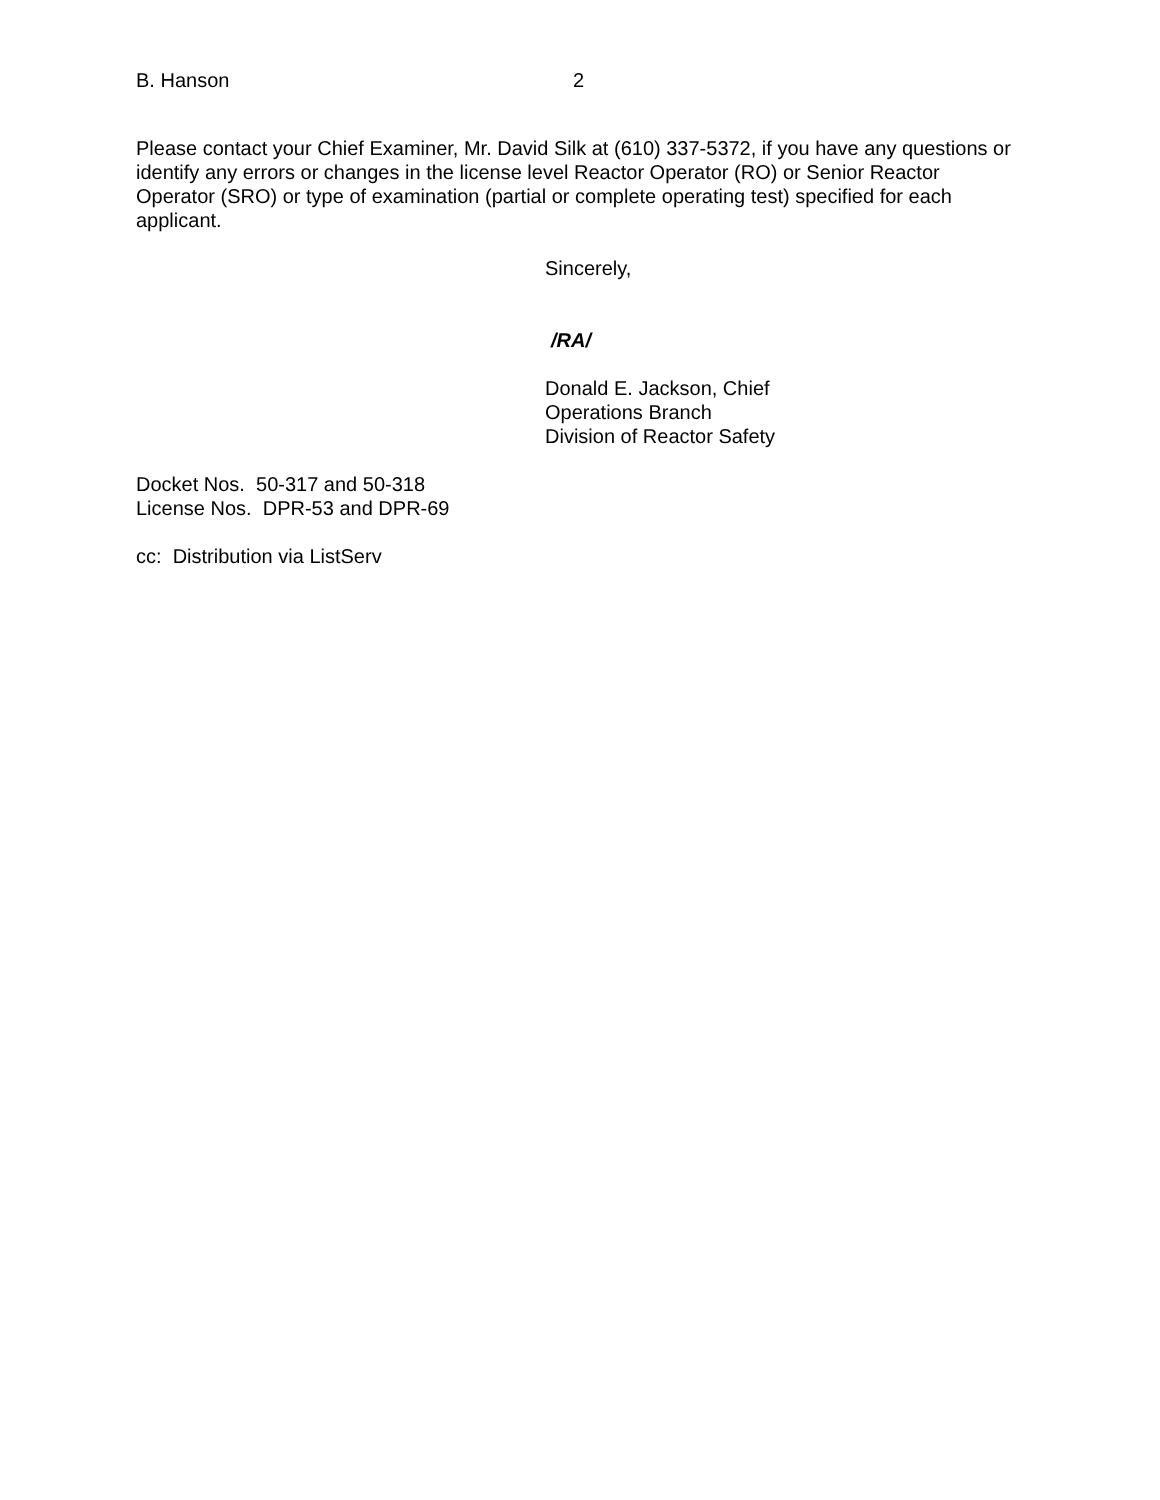B. Hanson 2
Please contact your Chief Examiner, Mr. David Silk at (610) 337-5372, if you have any questions or identify any errors or changes in the license level Reactor Operator (RO) or Senior Reactor Operator (SRO) or type of examination (partial or complete operating test) specified for each applicant.
Sincerely,
/RA/
Donald E. Jackson, Chief
Operations Branch
Division of Reactor Safety
Docket Nos. 50-317 and 50-318
License Nos. DPR-53 and DPR-69
cc: Distribution via ListServ